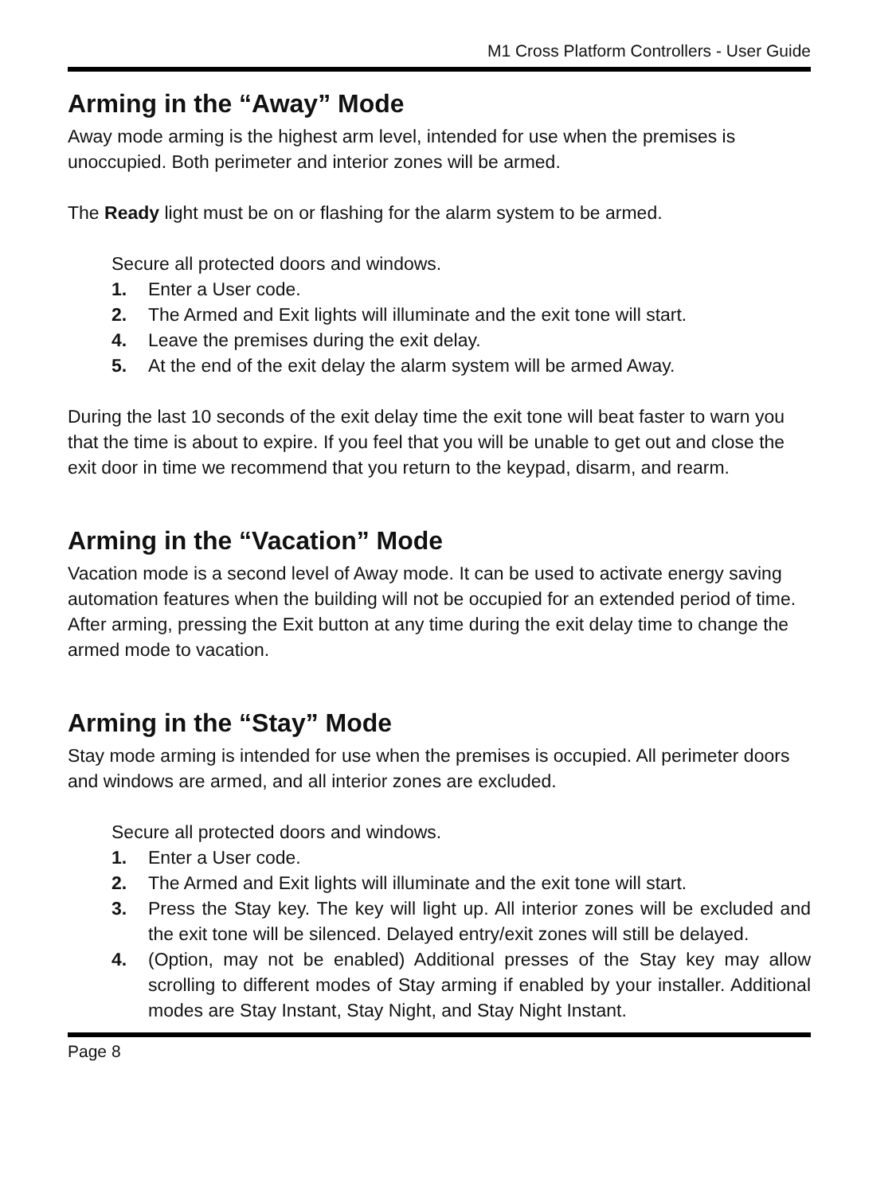M1 Cross Platform Controllers - User Guide
Arming in the “Away” Mode
Away mode arming is the highest arm level, intended for use when the premises is unoccupied. Both perimeter and interior zones will be armed.
The Ready light must be on or flashing for the alarm system to be armed.
Secure all protected doors and windows.
1. Enter a User code.
2. The Armed and Exit lights will illuminate and the exit tone will start.
4. Leave the premises during the exit delay.
5. At the end of the exit delay the alarm system will be armed Away.
During the last 10 seconds of the exit delay time the exit tone will beat faster to warn you that the time is about to expire. If you feel that you will be unable to get out and close the exit door in time we recommend that you return to the keypad, disarm, and rearm.
Arming in the “Vacation” Mode
Vacation mode is a second level of Away mode. It can be used to activate energy saving automation features when the building will not be occupied for an extended period of time. After arming, pressing the Exit button at any time during the exit delay time to change the armed mode to vacation.
Arming in the “Stay” Mode
Stay mode arming is intended for use when the premises is occupied. All perimeter doors and windows are armed, and all interior zones are excluded.
Secure all protected doors and windows.
1. Enter a User code.
2. The Armed and Exit lights will illuminate and the exit tone will start.
3. Press the Stay key. The key will light up. All interior zones will be excluded and the exit tone will be silenced. Delayed entry/exit zones will still be delayed.
4. (Option, may not be enabled) Additional presses of the Stay key may allow scrolling to different modes of Stay arming if enabled by your installer. Additional modes are Stay Instant, Stay Night, and Stay Night Instant.
Page 8